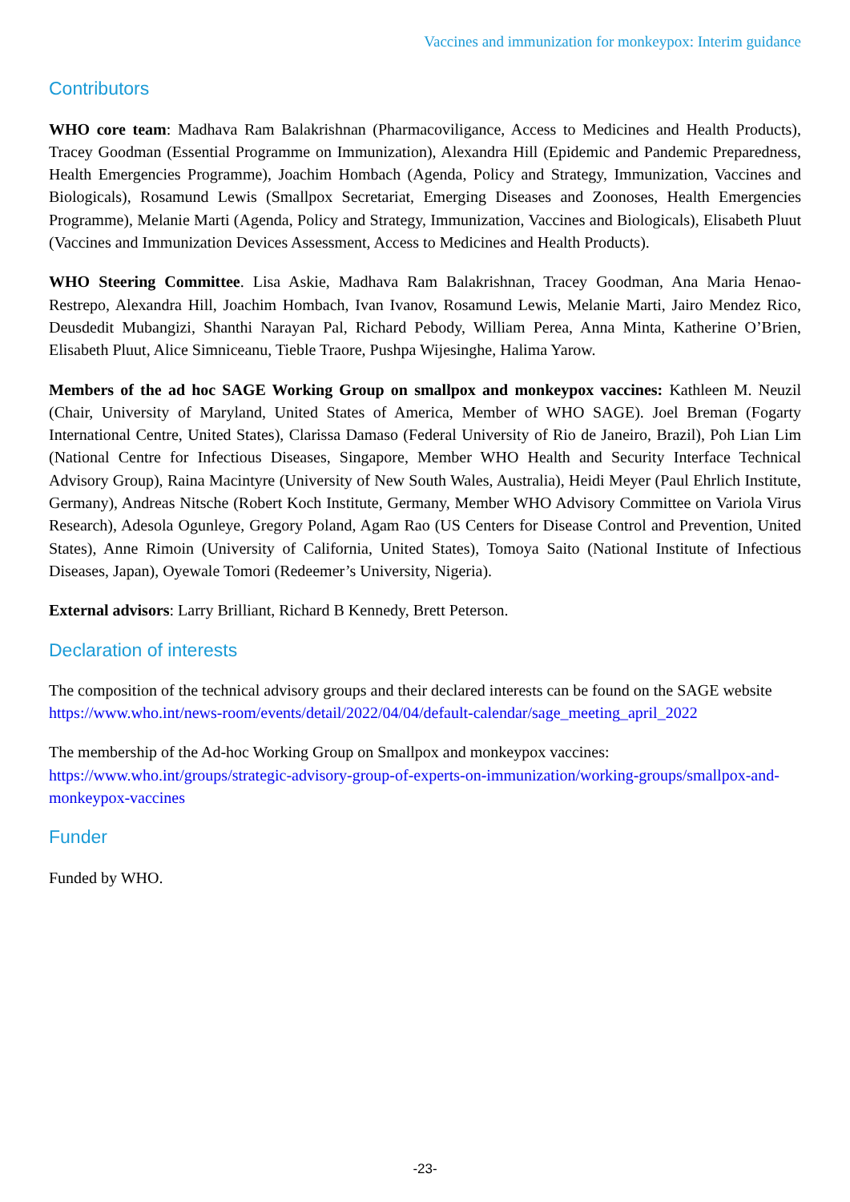Vaccines and immunization for monkeypox: Interim guidance
Contributors
WHO core team: Madhava Ram Balakrishnan (Pharmacoviligance, Access to Medicines and Health Products), Tracey Goodman (Essential Programme on Immunization), Alexandra Hill (Epidemic and Pandemic Preparedness, Health Emergencies Programme), Joachim Hombach (Agenda, Policy and Strategy, Immunization, Vaccines and Biologicals), Rosamund Lewis (Smallpox Secretariat, Emerging Diseases and Zoonoses, Health Emergencies Programme), Melanie Marti (Agenda, Policy and Strategy, Immunization, Vaccines and Biologicals), Elisabeth Pluut (Vaccines and Immunization Devices Assessment, Access to Medicines and Health Products).
WHO Steering Committee. Lisa Askie, Madhava Ram Balakrishnan, Tracey Goodman, Ana Maria Henao-Restrepo, Alexandra Hill, Joachim Hombach, Ivan Ivanov, Rosamund Lewis, Melanie Marti, Jairo Mendez Rico, Deusdedit Mubangizi, Shanthi Narayan Pal, Richard Pebody, William Perea, Anna Minta, Katherine O’Brien, Elisabeth Pluut, Alice Simniceanu, Tieble Traore, Pushpa Wijesinghe, Halima Yarow.
Members of the ad hoc SAGE Working Group on smallpox and monkeypox vaccines: Kathleen M. Neuzil (Chair, University of Maryland, United States of America, Member of WHO SAGE). Joel Breman (Fogarty International Centre, United States), Clarissa Damaso (Federal University of Rio de Janeiro, Brazil), Poh Lian Lim (National Centre for Infectious Diseases, Singapore, Member WHO Health and Security Interface Technical Advisory Group), Raina Macintyre (University of New South Wales, Australia), Heidi Meyer (Paul Ehrlich Institute, Germany), Andreas Nitsche (Robert Koch Institute, Germany, Member WHO Advisory Committee on Variola Virus Research), Adesola Ogunleye, Gregory Poland, Agam Rao (US Centers for Disease Control and Prevention, United States), Anne Rimoin (University of California, United States), Tomoya Saito (National Institute of Infectious Diseases, Japan), Oyewale Tomori (Redeemer’s University, Nigeria).
External advisors: Larry Brilliant, Richard B Kennedy, Brett Peterson.
Declaration of interests
The composition of the technical advisory groups and their declared interests can be found on the SAGE website https://www.who.int/news-room/events/detail/2022/04/04/default-calendar/sage_meeting_april_2022
The membership of the Ad-hoc Working Group on Smallpox and monkeypox vaccines: https://www.who.int/groups/strategic-advisory-group-of-experts-on-immunization/working-groups/smallpox-and-monkeypox-vaccines
Funder
Funded by WHO.
-23-